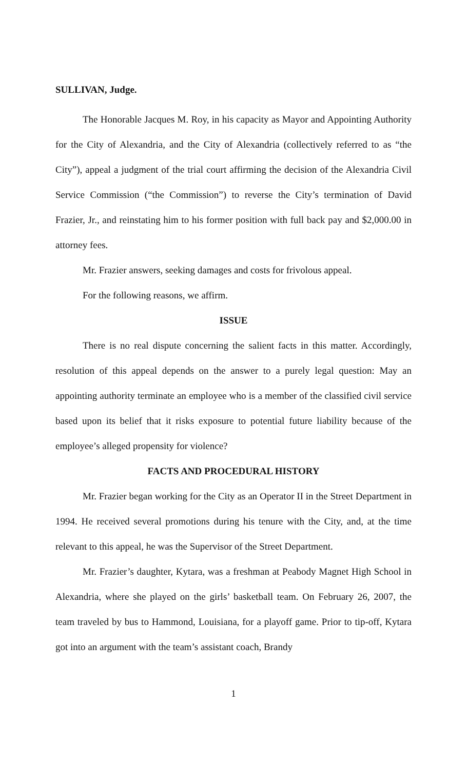SULLIVAN, Judge.
The Honorable Jacques M. Roy, in his capacity as Mayor and Appointing Authority for the City of Alexandria, and the City of Alexandria (collectively referred to as “the City”), appeal a judgment of the trial court affirming the decision of the Alexandria Civil Service Commission (“the Commission”) to reverse the City’s termination of David Frazier, Jr., and reinstating him to his former position with full back pay and $2,000.00 in attorney fees.
Mr. Frazier answers, seeking damages and costs for frivolous appeal.
For the following reasons, we affirm.
ISSUE
There is no real dispute concerning the salient facts in this matter. Accordingly, resolution of this appeal depends on the answer to a purely legal question: May an appointing authority terminate an employee who is a member of the classified civil service based upon its belief that it risks exposure to potential future liability because of the employee’s alleged propensity for violence?
FACTS AND PROCEDURAL HISTORY
Mr. Frazier began working for the City as an Operator II in the Street Department in 1994. He received several promotions during his tenure with the City, and, at the time relevant to this appeal, he was the Supervisor of the Street Department.
Mr. Frazier’s daughter, Kytara, was a freshman at Peabody Magnet High School in Alexandria, where she played on the girls’ basketball team. On February 26, 2007, the team traveled by bus to Hammond, Louisiana, for a playoff game. Prior to tip-off, Kytara got into an argument with the team’s assistant coach, Brandy
1